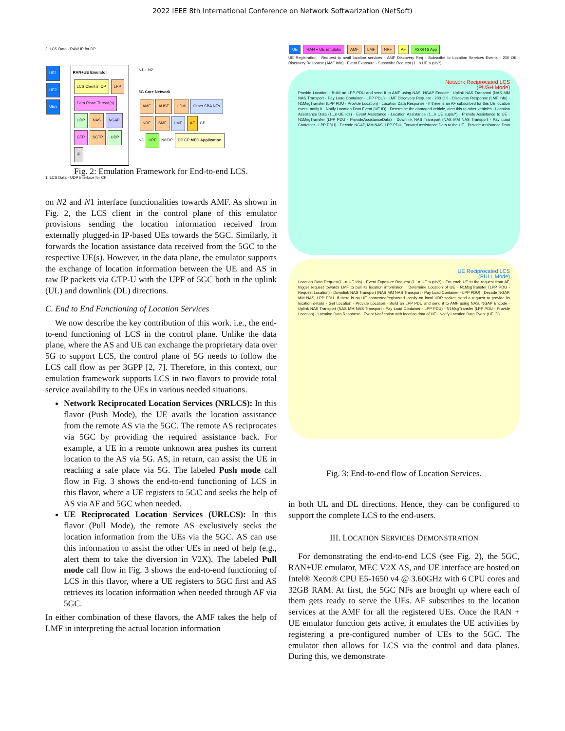2022 IEEE 8th International Conference on Network Softwarization (NetSoft)
2. LCS Data - RAW IP for DP
UE1
UE2
UEn
RAN+UE Emulator
LCS Client in CP LPP Data Plane Thread(s) UDP NAS NGAP GTP SCTP UDP IP
N1 + N2
5G Core Network
AMF AUSF UDM Other SBA NFs
NRF SMF LMF AF CP
N3 UPF N6/DP DP CP MEC Application
1. LCS Data - UDP Interface for CP
Fig. 2: Emulation Framework for End-to-end LCS.
on N2 and N1 interface functionalities towards AMF. As shown in Fig. 2, the LCS client in the control plane of this emulator provisions sending the location information received from externally plugged-in IP-based UEs towards the 5GC. Similarly, it forwards the location assistance data received from the 5GC to the respective UE(s). However, in the data plane, the emulator supports the exchange of location information between the UE and AS in raw IP packets via GTP-U with the UPF of 5GC both in the uplink (UL) and downlink (DL) directions.
C. End to End Functioning of Location Services
We now describe the key contribution of this work. i.e., the end-to-end functioning of LCS in the control plane. Unlike the data plane, where the AS and UE can exchange the proprietary data over 5G to support LCS, the control plane of 5G needs to follow the LCS call flow as per 3GPP [2, 7]. Therefore, in this context, our emulation framework supports LCS in two flavors to provide total service availability to the UEs in various needed situations.
Network Reciprocated Location Services (NRLCS): In this flavor (Push Mode), the UE avails the location assistance from the remote AS via the 5GC. The remote AS reciprocates via 5GC by providing the required assistance back. For example, a UE in a remote unknown area pushes its current location to the AS via 5G. AS, in return, can assist the UE in reaching a safe place via 5G. The labeled Push mode call flow in Fig. 3 shows the end-to-end functioning of LCS in this flavor, where a UE registers to 5GC and seeks the help of AS via AF and 5GC when needed.
UE Reciprocated Location Services (URLCS): In this flavor (Pull Mode), the remote AS exclusively seeks the location information from the UEs via the 5GC. AS can use this information to assist the other UEs in need of help (e.g., alert them to take the diversion in V2X). The labeled Pull mode call flow in Fig. 3 shows the end-to-end functioning of LCS in this flavor, where a UE registers to 5GC first and AS retrieves its location information when needed through AF via 5GC.
In either combination of these flavors, the AMF takes the help of LMF in interpreting the actual location information
UE RAN + UE Emulator AMF LMF NRF AF V2X/ITS App
UE Registration · Request to avail location services · AMF Discovery Req · Subscribe to Location Services Events · 200 OK - Discovery Response (AMF Info) · Event Exposure - Subscribe Request (1...n UE supis/*)
Network Reciprocated LCS
(PUSH Mode)
Provide Location · Build an LPP PDU and send it to AMF using NAS, NGAP Encode · Uplink NAS Transport (NAS MM NAS Transport - Pay Load Container - LPP PDU) · LMF Discovery Request · 200 OK - Discovery Response (LMF Info) · N1MsgTransfer (LPP PDU - Provide Location) · Location Data Response · If there is an AF subscribed for this UE location event, notify it · Notify Location Data Event (UE ID) · Determine the damaged vehicle, alert this to other vehicles · Location Assistance Data (1...n-UE Ids) · Event Assistance - Location Assistance (1...n UE supis/*) · Provide Assistance to UE · N1MsgTransfer (LPP PDU - ProvideAssistanceData) · Downlink NAS Transport (NAS MM NAS Transport - Pay Load Container - LPP PDU) · Decode NGAP, MM NAS, LPP PDU, Forward Assistance Data to the UE · Provide Assistance Data
UE Reciprocated LCS
(PULL Mode)
Location Data Request(1...n-UE Ids) · Event Exposure Request (1...n UE supis/*) · For each UE in the request from AF, trigger request towards LMF to pull its location information · Determine Location of UE · N1MsgTransfer (LPP PDU - Request Location) · Downlink NAS Transport (NAS MM NAS Transport - Pay Load Container - LPP PDU) · Decode NGAP, MM NAS, LPP PDU. If there is an UE connected/registered locally on local UDP socket, send a request to provide its location details · Get Location · Provide Location · Build an LPP PDU and send it to AMF using NAS, NGAP Encode · Uplink NAS Transport (NAS MM NAS Transport - Pay Load Container - LPP PDU) · N1MsgTransfer (LPP PDU - Provide Location) · Location Data Response · Event Notification with location data of UE · Notify Location Data Event (UE ID)
Fig. 3: End-to-end flow of Location Services.
in both UL and DL directions. Hence, they can be configured to support the complete LCS to the end-users.
III. LOCATION SERVICES DEMONSTRATION
For demonstrating the end-to-end LCS (see Fig. 2), the 5GC, RAN+UE emulator, MEC V2X AS, and UE interface are hosted on Intel® Xeon® CPU E5-1650 v4 @ 3.60GHz with 6 CPU cores and 32GB RAM. At first, the 5GC NFs are brought up where each of them gets ready to serve the UEs. AF subscribes to the location services at the AMF for all the registered UEs. Once the RAN + UE emulator function gets active, it emulates the UE activities by registering a pre-configured number of UEs to the 5GC. The emulator then allows for LCS via the control and data planes. During this, we demonstrate